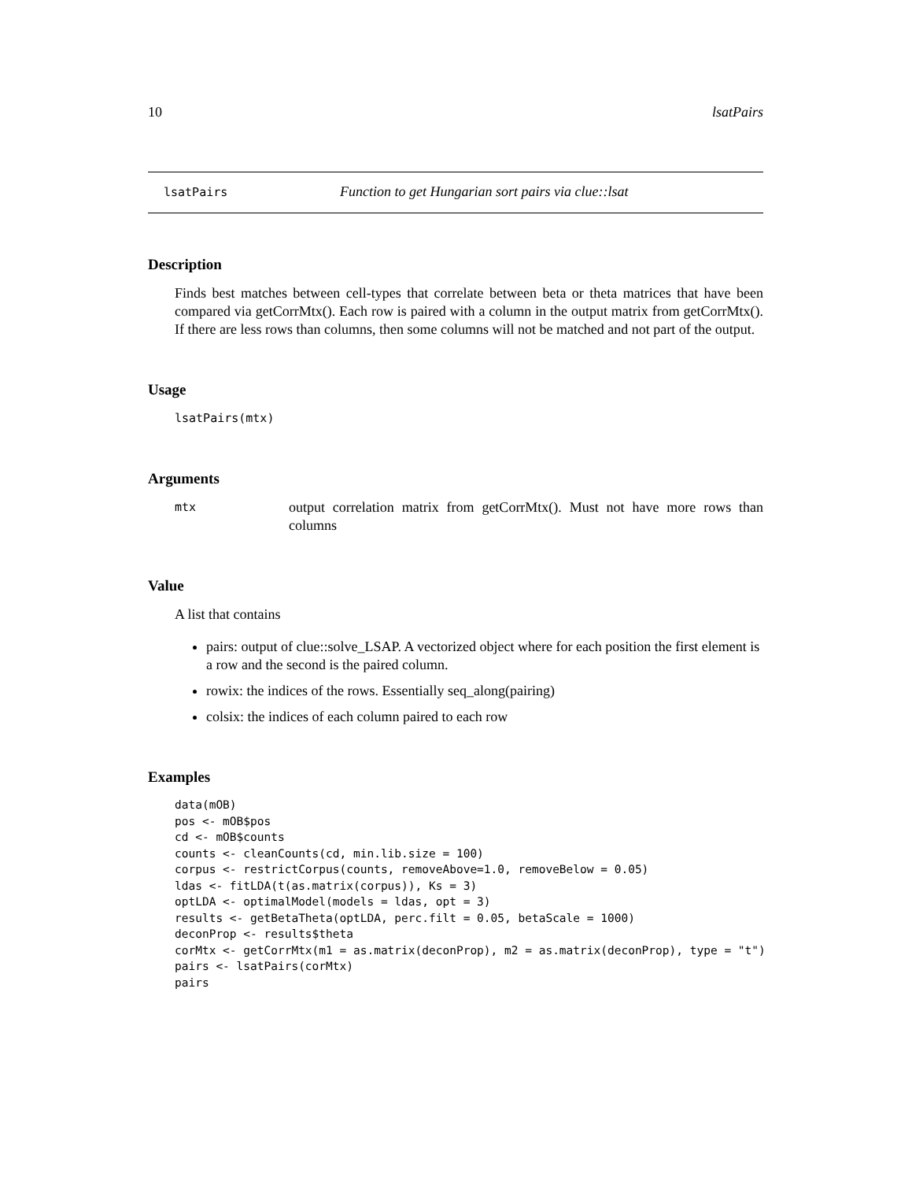10 lsatPairs
lsatPairs Function to get Hungarian sort pairs via clue::lsat
Description
Finds best matches between cell-types that correlate between beta or theta matrices that have been compared via getCorrMtx(). Each row is paired with a column in the output matrix from getCorrMtx(). If there are less rows than columns, then some columns will not be matched and not part of the output.
Usage
lsatPairs(mtx)
Arguments
mtx output correlation matrix from getCorrMtx(). Must not have more rows than columns
Value
A list that contains
pairs: output of clue::solve_LSAP. A vectorized object where for each position the first element is a row and the second is the paired column.
rowix: the indices of the rows. Essentially seq_along(pairing)
colsix: the indices of each column paired to each row
Examples
data(mOB)
pos <- mOB$pos
cd <- mOB$counts
counts <- cleanCounts(cd, min.lib.size = 100)
corpus <- restrictCorpus(counts, removeAbove=1.0, removeBelow = 0.05)
ldas <- fitLDA(t(as.matrix(corpus)), Ks = 3)
optLDA <- optimalModel(models = ldas, opt = 3)
results <- getBetaTheta(optLDA, perc.filt = 0.05, betaScale = 1000)
deconProp <- results$theta
corMtx <- getCorrMtx(m1 = as.matrix(deconProp), m2 = as.matrix(deconProp), type = "t")
pairs <- lsatPairs(corMtx)
pairs